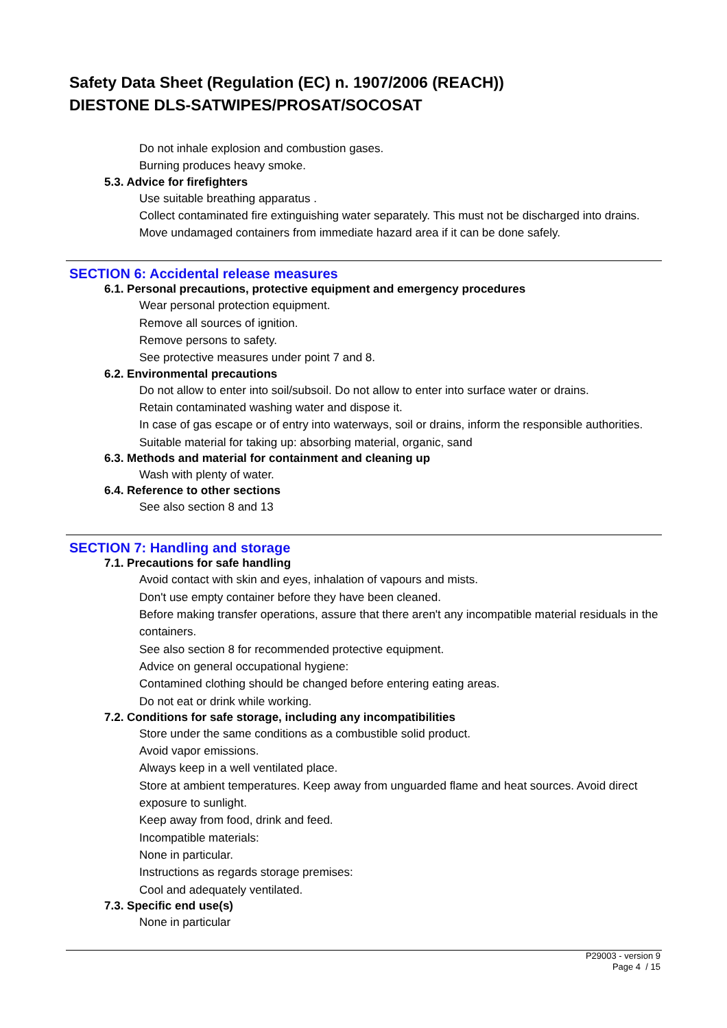Safety Data Sheet (Regulation (EC) n. 1907/2006 (REACH))
DIESTONE DLS-SATWIPES/PROSAT/SOCOSAT
Do not inhale explosion and combustion gases.
Burning produces heavy smoke.
5.3. Advice for firefighters
Use suitable breathing apparatus .
Collect contaminated fire extinguishing water separately. This must not be discharged into drains.
Move undamaged containers from immediate hazard area if it can be done safely.
SECTION 6: Accidental release measures
6.1. Personal precautions, protective equipment and emergency procedures
Wear personal protection equipment.
Remove all sources of ignition.
Remove persons to safety.
See protective measures under point 7 and 8.
6.2. Environmental precautions
Do not allow to enter into soil/subsoil. Do not allow to enter into surface water or drains.
Retain contaminated washing water and dispose it.
In case of gas escape or of entry into waterways, soil or drains, inform the responsible authorities.
Suitable material for taking up: absorbing material, organic, sand
6.3. Methods and material for containment and cleaning up
Wash with plenty of water.
6.4. Reference to other sections
See also section 8 and 13
SECTION 7: Handling and storage
7.1. Precautions for safe handling
Avoid contact with skin and eyes, inhalation of vapours and mists.
Don't use empty container before they have been cleaned.
Before making transfer operations, assure that there aren't any incompatible material residuals in the containers.
See also section 8 for recommended protective equipment.
Advice on general occupational hygiene:
Contamined clothing should be changed before entering eating areas.
Do not eat or drink while working.
7.2. Conditions for safe storage, including any incompatibilities
Store under the same conditions as a combustible solid product.
Avoid vapor emissions.
Always keep in a well ventilated place.
Store at ambient temperatures. Keep away from unguarded flame and heat sources. Avoid direct exposure to sunlight.
Keep away from food, drink and feed.
Incompatible materials:
None in particular.
Instructions as regards storage premises:
Cool and adequately ventilated.
7.3. Specific end use(s)
None in particular
P29003 - version 9
Page 4 / 15